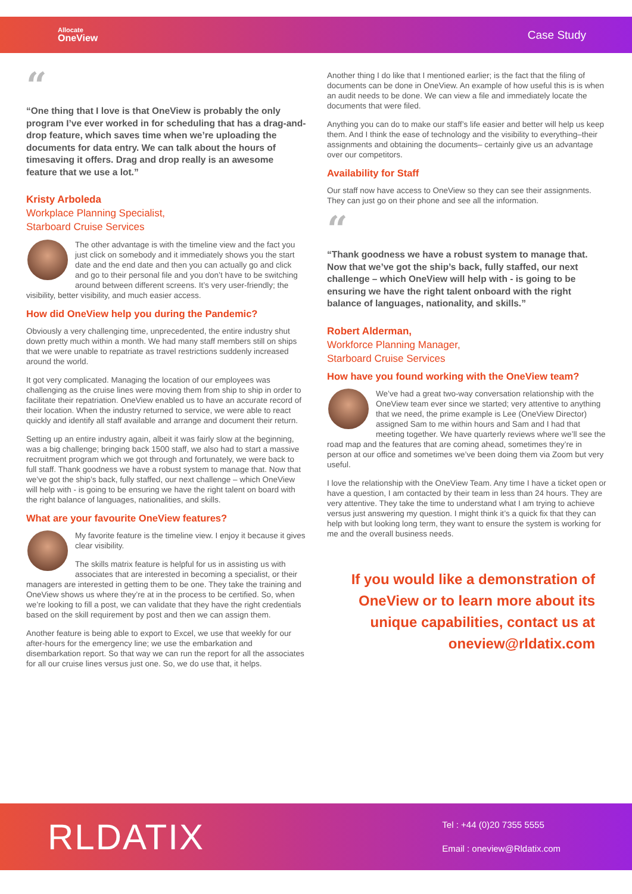Allocate
OneView
Case Study
“
“One thing that I love is that OneView is probably the only program I’ve ever worked in for scheduling that has a drag-and-drop feature, which saves time when we’re uploading the documents for data entry. We can talk about the hours of timesaving it offers. Drag and drop really is an awesome feature that we use a lot.”
Kristy Arboleda
Workplace Planning Specialist,
Starboard Cruise Services
The other advantage is with the timeline view and the fact you just click on somebody and it immediately shows you the start date and the end date and then you can actually go and click and go to their personal file and you don’t have to be switching around between different screens. It’s very user-friendly; the visibility, better visibility, and much easier access.
How did OneView help you during the Pandemic?
Obviously a very challenging time, unprecedented, the entire industry shut down pretty much within a month. We had many staff members still on ships that we were unable to repatriate as travel restrictions suddenly increased around the world.
It got very complicated. Managing the location of our employees was challenging as the cruise lines were moving them from ship to ship in order to facilitate their repatriation. OneView enabled us to have an accurate record of their location. When the industry returned to service, we were able to react quickly and identify all staff available and arrange and document their return.
Setting up an entire industry again, albeit it was fairly slow at the beginning, was a big challenge; bringing back 1500 staff, we also had to start a massive recruitment program which we got through and fortunately, we were back to full staff. Thank goodness we have a robust system to manage that. Now that we’ve got the ship’s back, fully staffed, our next challenge – which OneView will help with - is going to be ensuring we have the right talent on board with the right balance of languages, nationalities, and skills.
What are your favourite OneView features?
My favorite feature is the timeline view. I enjoy it because it gives clear visibility.
The skills matrix feature is helpful for us in assisting us with associates that are interested in becoming a specialist, or their managers are interested in getting them to be one. They take the training and OneView shows us where they’re at in the process to be certified. So, when we’re looking to fill a post, we can validate that they have the right credentials based on the skill requirement by post and then we can assign them.
Another feature is being able to export to Excel, we use that weekly for our after-hours for the emergency line; we use the embarkation and disembarkation report. So that way we can run the report for all the associates for all our cruise lines versus just one. So, we do use that, it helps.
Another thing I do like that I mentioned earlier; is the fact that the filing of documents can be done in OneView. An example of how useful this is is when an audit needs to be done. We can view a file and immediately locate the documents that were filed.
Anything you can do to make our staff’s life easier and better will help us keep them. And I think the ease of technology and the visibility to everything–their assignments and obtaining the documents– certainly give us an advantage over our competitors.
Availability for Staff
Our staff now have access to OneView so they can see their assignments. They can just go on their phone and see all the information.
“
“Thank goodness we have a robust system to manage that. Now that we’ve got the ship’s back, fully staffed, our next challenge – which OneView will help with - is going to be ensuring we have the right talent onboard with the right balance of languages, nationality, and skills.”
Robert Alderman,
Workforce Planning Manager,
Starboard Cruise Services
How have you found working with the OneView team?
We’ve had a great two-way conversation relationship with the OneView team ever since we started; very attentive to anything that we need, the prime example is Lee (OneView Director) assigned Sam to me within hours and Sam and I had that meeting together. We have quarterly reviews where we’ll see the road map and the features that are coming ahead, sometimes they’re in person at our office and sometimes we’ve been doing them via Zoom but very useful.
I love the relationship with the OneView Team. Any time I have a ticket open or have a question, I am contacted by their team in less than 24 hours. They are very attentive. They take the time to understand what I am trying to achieve versus just answering my question. I might think it’s a quick fix that they can help with but looking long term, they want to ensure the system is working for me and the overall business needs.
If you would like a demonstration of OneView or to learn more about its unique capabilities, contact us at oneview@rldatix.com
RLDATIX
Tel : +44 (0)20 7355 5555
Email : oneview@Rldatix.com